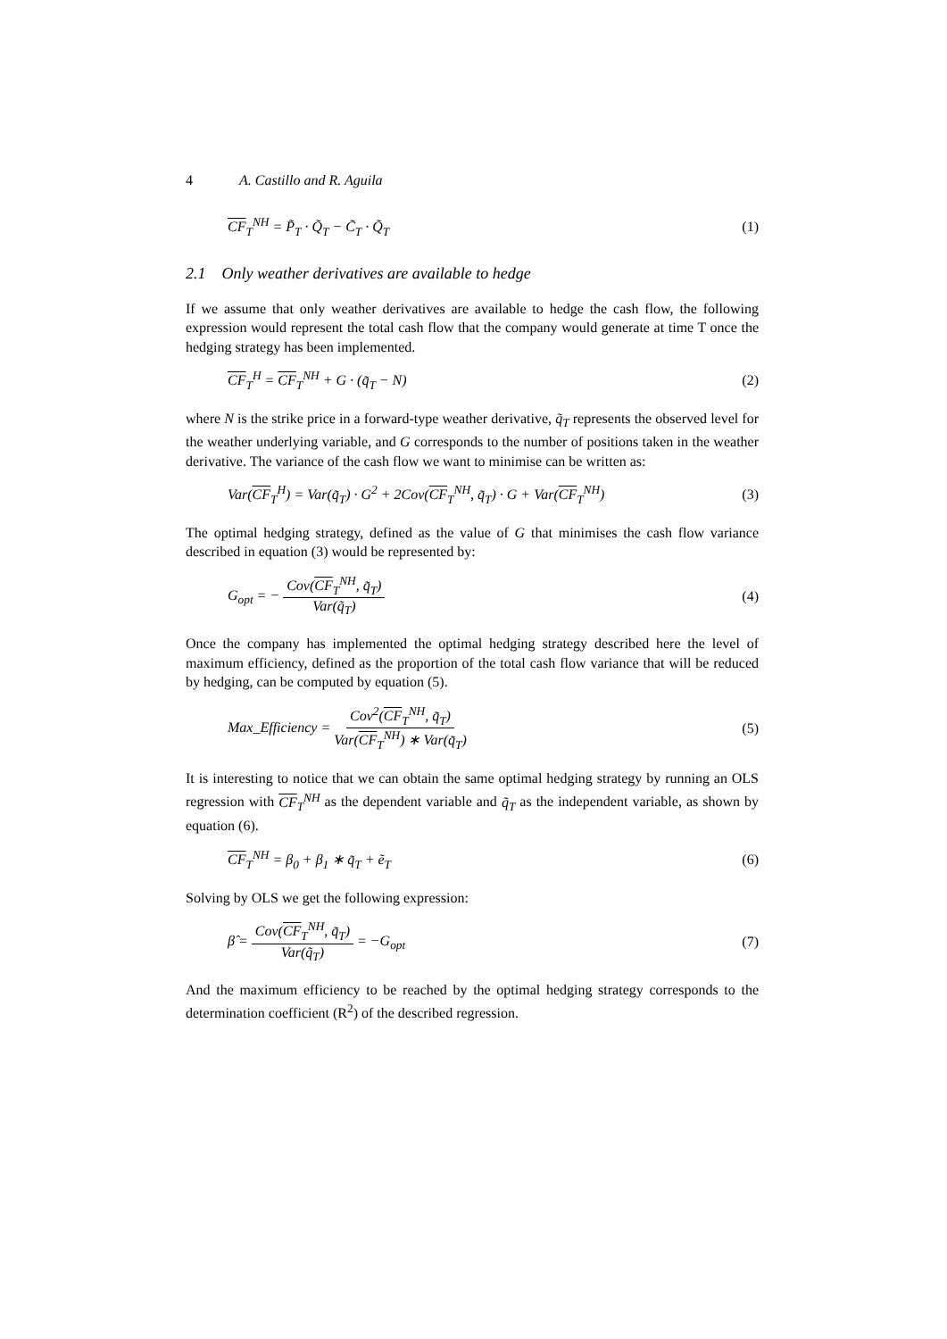4 A. Castillo and R. Aguila
CF<sub>T</sub><sup>NH</sup> = P̃<sub>T</sub> · Q̃<sub>T</sub> − C̃<sub>T</sub> · Q̃<sub>T</sub> (1)
2.1 Only weather derivatives are available to hedge
If we assume that only weather derivatives are available to hedge the cash flow, the following expression would represent the total cash flow that the company would generate at time T once the hedging strategy has been implemented.
CF<sub>T</sub><sup>H</sup> = CF<sub>T</sub><sup>NH</sup> + G · (q̃<sub>T</sub> − N) (2)
where N is the strike price in a forward-type weather derivative, q̃<sub>T</sub> represents the observed level for the weather underlying variable, and G corresponds to the number of positions taken in the weather derivative. The variance of the cash flow we want to minimise can be written as:
Var(CF<sub>T</sub><sup>H</sup>) = Var(q̃<sub>T</sub>) · G<sup>2</sup> + 2Cov(CF<sub>T</sub><sup>NH</sup>, q̃<sub>T</sub>) · G + Var(CF<sub>T</sub><sup>NH</sup>) (3)
The optimal hedging strategy, defined as the value of G that minimises the cash flow variance described in equation (3) would be represented by:
G<sub>opt</sub> = − Cov(CF<sub>T</sub><sup>NH</sup>, q̃<sub>T</sub>) Var(q̃<sub>T</sub>) (4)
Once the company has implemented the optimal hedging strategy described here the level of maximum efficiency, defined as the proportion of the total cash flow variance that will be reduced by hedging, can be computed by equation (5).
Max_Efficiency = Cov<sup>2</sup>(CF<sub>T</sub><sup>NH</sup>, q̃<sub>T</sub>) Var(CF<sub>T</sub><sup>NH</sup>) ∗ Var(q̃<sub>T</sub>) (5)
It is interesting to notice that we can obtain the same optimal hedging strategy by running an OLS regression with CF<sub>T</sub><sup>NH</sup> as the dependent variable and q̃<sub>T</sub> as the independent variable, as shown by equation (6).
CF<sub>T</sub><sup>NH</sup> = β<sub>0</sub> + β<sub>1</sub> ∗ q̃<sub>T</sub> + ẽ<sub>T</sub> (6)
Solving by OLS we get the following expression:
β̂ = Cov(CF<sub>T</sub><sup>NH</sup>, q̃<sub>T</sub>) Var(q̃<sub>T</sub>) = −G<sub>opt</sub> (7)
And the maximum efficiency to be reached by the optimal hedging strategy corresponds to the determination coefficient (R<sup>2</sup>) of the described regression.